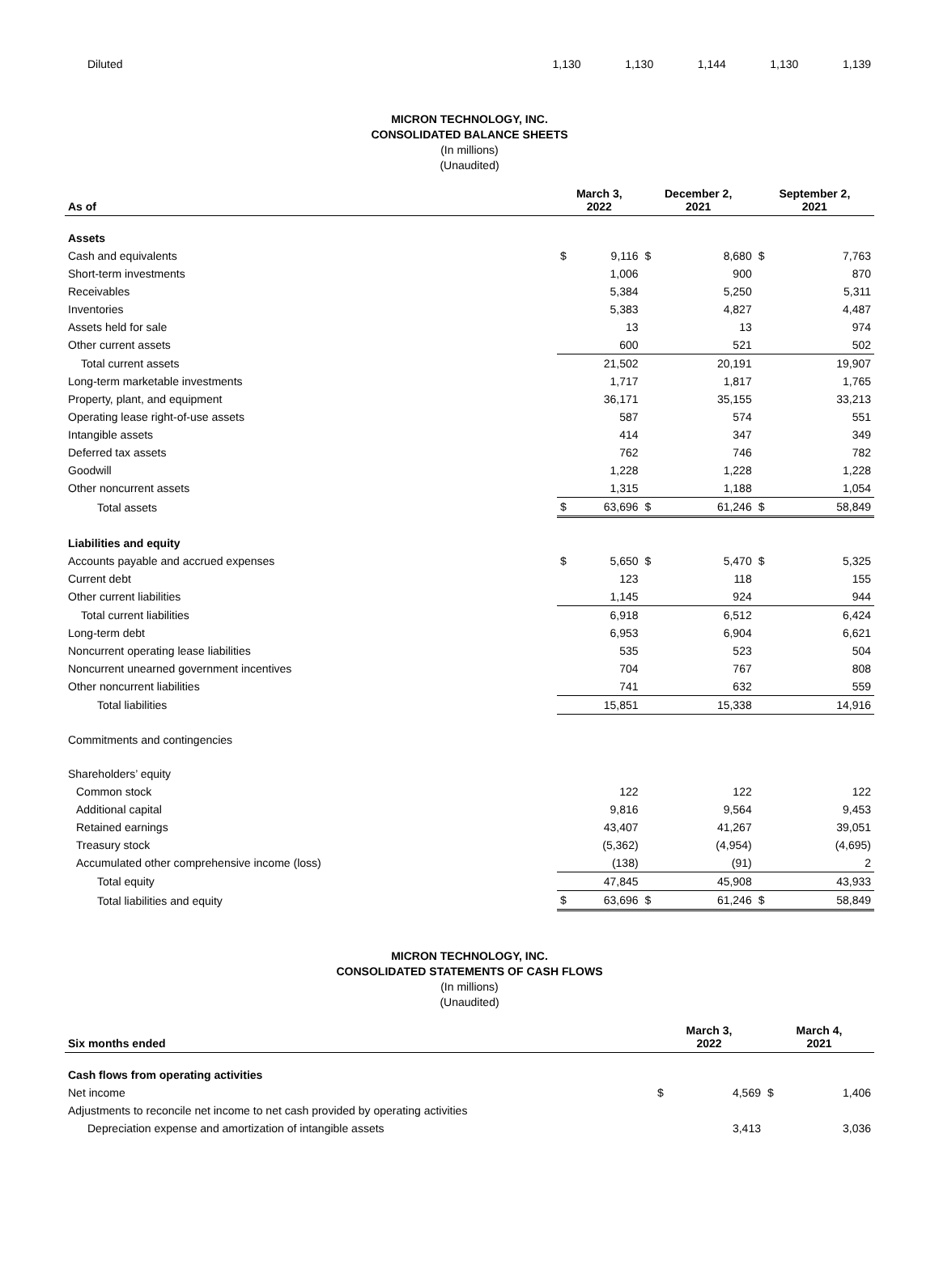| Diluted | 1,130 | 1,130 | 1,144 | 1,130 | 1,139 |
MICRON TECHNOLOGY, INC.
CONSOLIDATED BALANCE SHEETS
(In millions)
(Unaudited)
| As of | March 3, 2022 | | December 2, 2021 | | September 2, 2021 | |
| --- | --- | --- | --- | --- | --- | --- |
| Assets | | | | | | |
| Cash and equivalents | $ | 9,116 | $ | 8,680 | $ | 7,763 |
| Short-term investments | | 1,006 | | 900 | | 870 |
| Receivables | | 5,384 | | 5,250 | | 5,311 |
| Inventories | | 5,383 | | 4,827 | | 4,487 |
| Assets held for sale | | 13 | | 13 | | 974 |
| Other current assets | | 600 | | 521 | | 502 |
| Total current assets | | 21,502 | | 20,191 | | 19,907 |
| Long-term marketable investments | | 1,717 | | 1,817 | | 1,765 |
| Property, plant, and equipment | | 36,171 | | 35,155 | | 33,213 |
| Operating lease right-of-use assets | | 587 | | 574 | | 551 |
| Intangible assets | | 414 | | 347 | | 349 |
| Deferred tax assets | | 762 | | 746 | | 782 |
| Goodwill | | 1,228 | | 1,228 | | 1,228 |
| Other noncurrent assets | | 1,315 | | 1,188 | | 1,054 |
| Total assets | $ | 63,696 | $ | 61,246 | $ | 58,849 |
| Liabilities and equity | | | | | | |
| Accounts payable and accrued expenses | $ | 5,650 | $ | 5,470 | $ | 5,325 |
| Current debt | | 123 | | 118 | | 155 |
| Other current liabilities | | 1,145 | | 924 | | 944 |
| Total current liabilities | | 6,918 | | 6,512 | | 6,424 |
| Long-term debt | | 6,953 | | 6,904 | | 6,621 |
| Noncurrent operating lease liabilities | | 535 | | 523 | | 504 |
| Noncurrent unearned government incentives | | 704 | | 767 | | 808 |
| Other noncurrent liabilities | | 741 | | 632 | | 559 |
| Total liabilities | | 15,851 | | 15,338 | | 14,916 |
| Commitments and contingencies | | | | | | |
| Shareholders’ equity | | | | | | |
| Common stock | | 122 | | 122 | | 122 |
| Additional capital | | 9,816 | | 9,564 | | 9,453 |
| Retained earnings | | 43,407 | | 41,267 | | 39,051 |
| Treasury stock | | (5,362) | | (4,954) | | (4,695) |
| Accumulated other comprehensive income (loss) | | (138) | | (91) | | 2 |
| Total equity | | 47,845 | | 45,908 | | 43,933 |
| Total liabilities and equity | $ | 63,696 | $ | 61,246 | $ | 58,849 |
MICRON TECHNOLOGY, INC.
CONSOLIDATED STATEMENTS OF CASH FLOWS
(In millions)
(Unaudited)
| Six months ended | March 3, 2022 | | March 4, 2021 | |
| --- | --- | --- | --- | --- |
| Cash flows from operating activities | | | | |
| Net income | $ | 4,569 | $ | 1,406 |
| Adjustments to reconcile net income to net cash provided by operating activities | | | | |
| Depreciation expense and amortization of intangible assets | | 3,413 | | 3,036 |